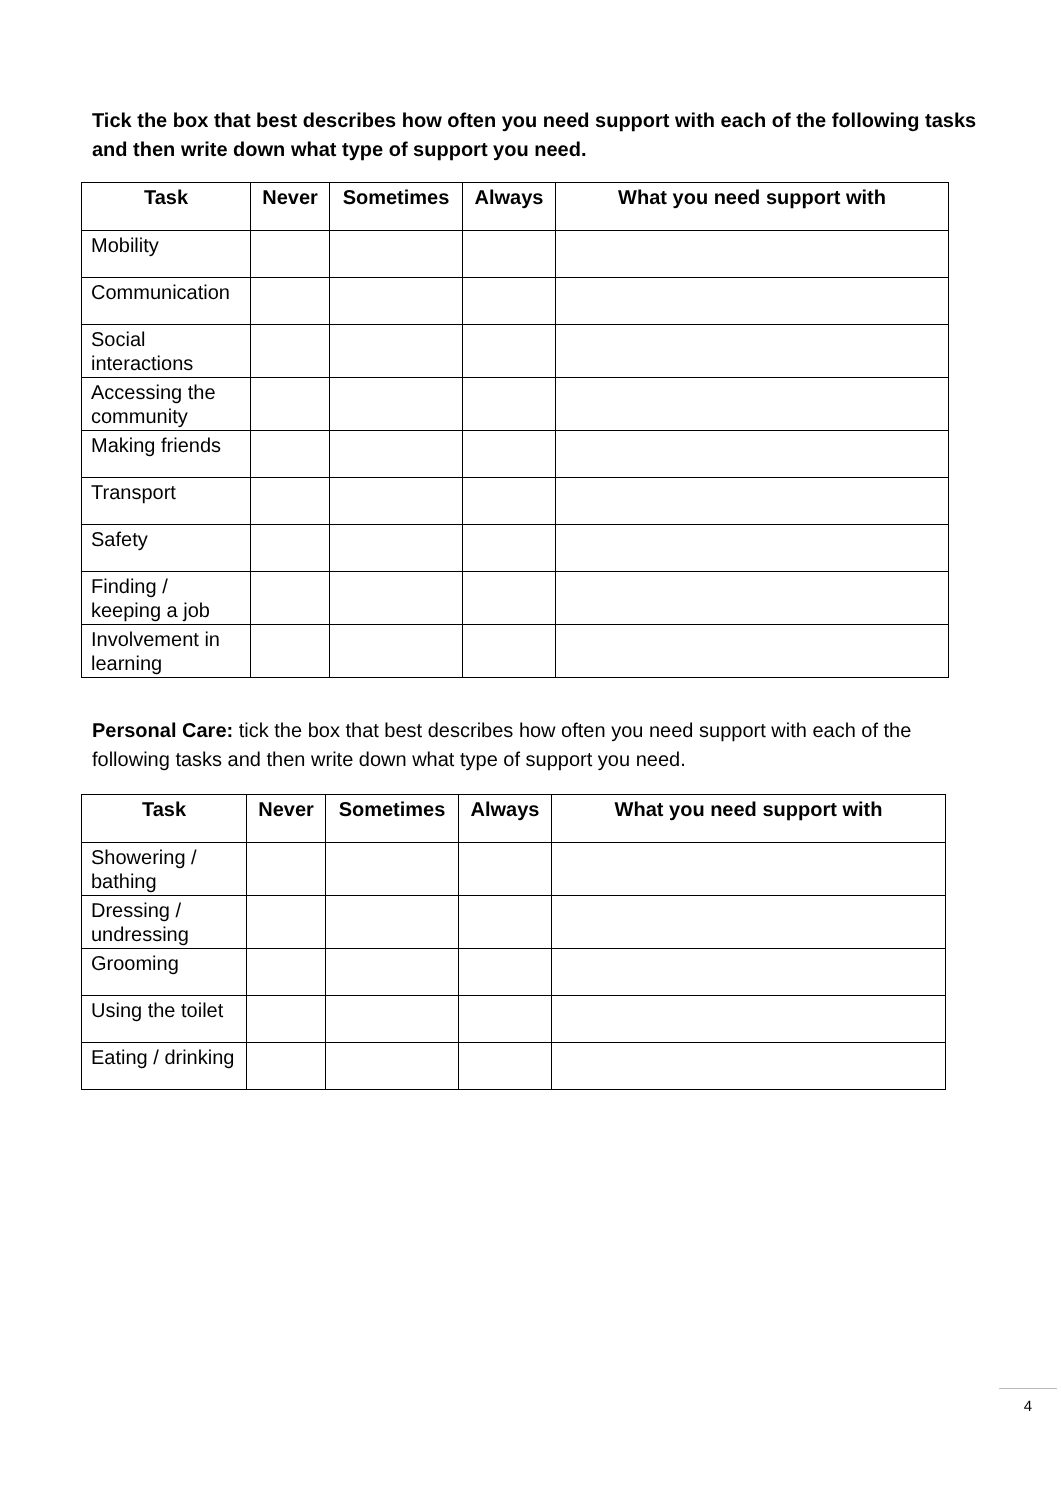Tick the box that best describes how often you need support with each of the following tasks and then write down what type of support you need.
| Task | Never | Sometimes | Always | What you need support with |
| --- | --- | --- | --- | --- |
| Mobility | | | | |
| Communication | | | | |
| Social interactions | | | | |
| Accessing the community | | | | |
| Making friends | | | | |
| Transport | | | | |
| Safety | | | | |
| Finding / keeping a job | | | | |
| Involvement in learning | | | | |
Personal Care: tick the box that best describes how often you need support with each of the following tasks and then write down what type of support you need.
| Task | Never | Sometimes | Always | What you need support with |
| --- | --- | --- | --- | --- |
| Showering / bathing | | | | |
| Dressing / undressing | | | | |
| Grooming | | | | |
| Using the toilet | | | | |
| Eating / drinking | | | | |
4